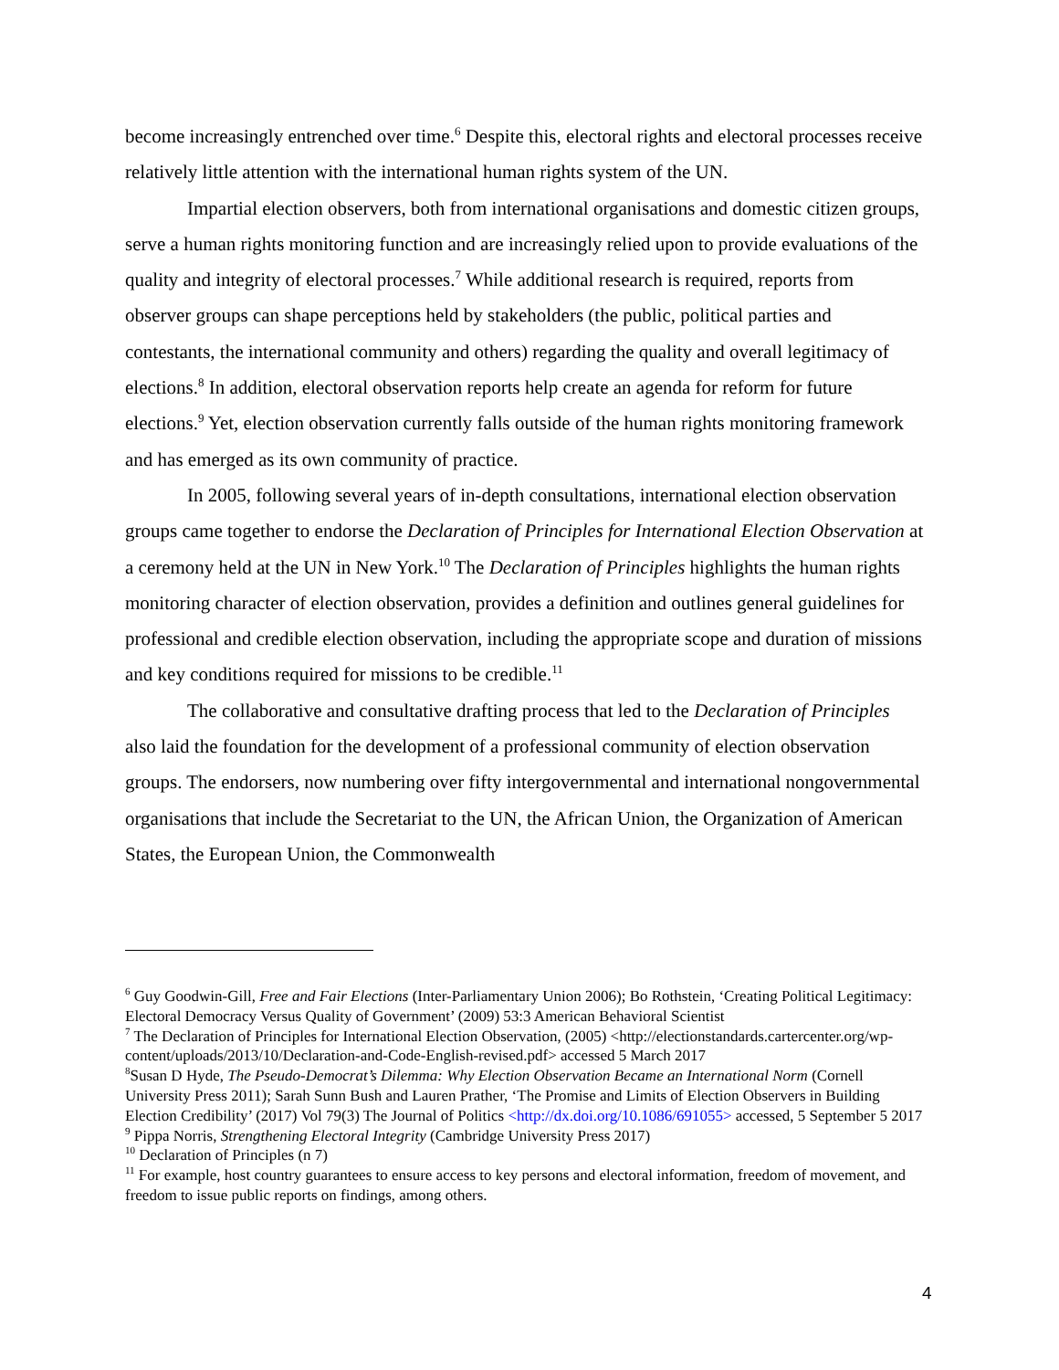become increasingly entrenched over time.<sup>6</sup> Despite this, electoral rights and electoral processes receive relatively little attention with the international human rights system of the UN.
Impartial election observers, both from international organisations and domestic citizen groups, serve a human rights monitoring function and are increasingly relied upon to provide evaluations of the quality and integrity of electoral processes.<sup>7</sup> While additional research is required, reports from observer groups can shape perceptions held by stakeholders (the public, political parties and contestants, the international community and others) regarding the quality and overall legitimacy of elections.<sup>8</sup> In addition, electoral observation reports help create an agenda for reform for future elections.<sup>9</sup> Yet, election observation currently falls outside of the human rights monitoring framework and has emerged as its own community of practice.
In 2005, following several years of in-depth consultations, international election observation groups came together to endorse the Declaration of Principles for International Election Observation at a ceremony held at the UN in New York.<sup>10</sup> The Declaration of Principles highlights the human rights monitoring character of election observation, provides a definition and outlines general guidelines for professional and credible election observation, including the appropriate scope and duration of missions and key conditions required for missions to be credible.<sup>11</sup>
The collaborative and consultative drafting process that led to the Declaration of Principles also laid the foundation for the development of a professional community of election observation groups. The endorsers, now numbering over fifty intergovernmental and international nongovernmental organisations that include the Secretariat to the UN, the African Union, the Organization of American States, the European Union, the Commonwealth
<sup>6</sup> Guy Goodwin-Gill, Free and Fair Elections (Inter-Parliamentary Union 2006); Bo Rothstein, ‘Creating Political Legitimacy: Electoral Democracy Versus Quality of Government’ (2009) 53:3 American Behavioral Scientist
<sup>7</sup> The Declaration of Principles for International Election Observation, (2005) <http://electionstandards.cartercenter.org/wp-content/uploads/2013/10/Declaration-and-Code-English-revised.pdf> accessed 5 March 2017
<sup>8</sup> Susan D Hyde, The Pseudo-Democrat’s Dilemma: Why Election Observation Became an International Norm (Cornell University Press 2011); Sarah Sunn Bush and Lauren Prather, ‘The Promise and Limits of Election Observers in Building Election Credibility’ (2017) Vol 79(3) The Journal of Politics <http://dx.doi.org/10.1086/691055> accessed, 5 September 5 2017
<sup>9</sup> Pippa Norris, Strengthening Electoral Integrity (Cambridge University Press 2017)
<sup>10</sup> Declaration of Principles (n 7)
<sup>11</sup> For example, host country guarantees to ensure access to key persons and electoral information, freedom of movement, and freedom to issue public reports on findings, among others.
4